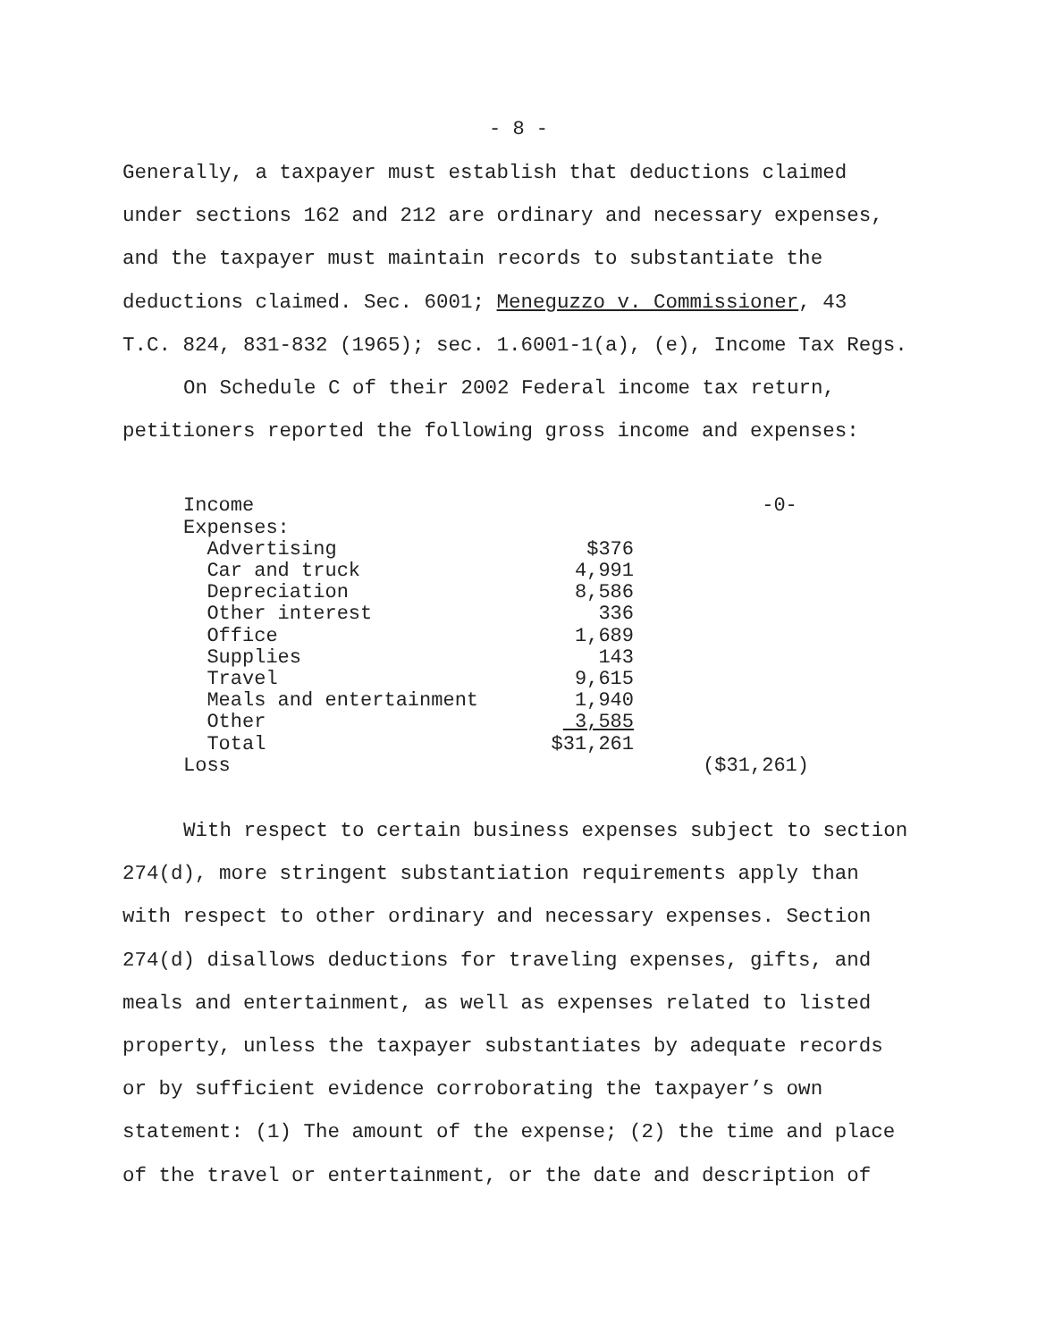- 8 -
Generally, a taxpayer must establish that deductions claimed
under sections 162 and 212 are ordinary and necessary expenses,
and the taxpayer must maintain records to substantiate the
deductions claimed. Sec. 6001; Meneguzzo v. Commissioner, 43
T.C. 824, 831-832 (1965); sec. 1.6001-1(a), (e), Income Tax Regs.
On Schedule C of their 2002 Federal income tax return,
petitioners reported the following gross income and expenses:
| Income | | -0- |
| Expenses: | | |
| Advertising | $376 | |
| Car and truck | 4,991 | |
| Depreciation | 8,586 | |
| Other interest | 336 | |
| Office | 1,689 | |
| Supplies | 143 | |
| Travel | 9,615 | |
| Meals and entertainment | 1,940 | |
| Other | 3,585 | |
| Total | $31,261 | |
| Loss | | ($31,261) |
With respect to certain business expenses subject to section
274(d), more stringent substantiation requirements apply than
with respect to other ordinary and necessary expenses. Section
274(d) disallows deductions for traveling expenses, gifts, and
meals and entertainment, as well as expenses related to listed
property, unless the taxpayer substantiates by adequate records
or by sufficient evidence corroborating the taxpayer’s own
statement: (1) The amount of the expense; (2) the time and place
of the travel or entertainment, or the date and description of